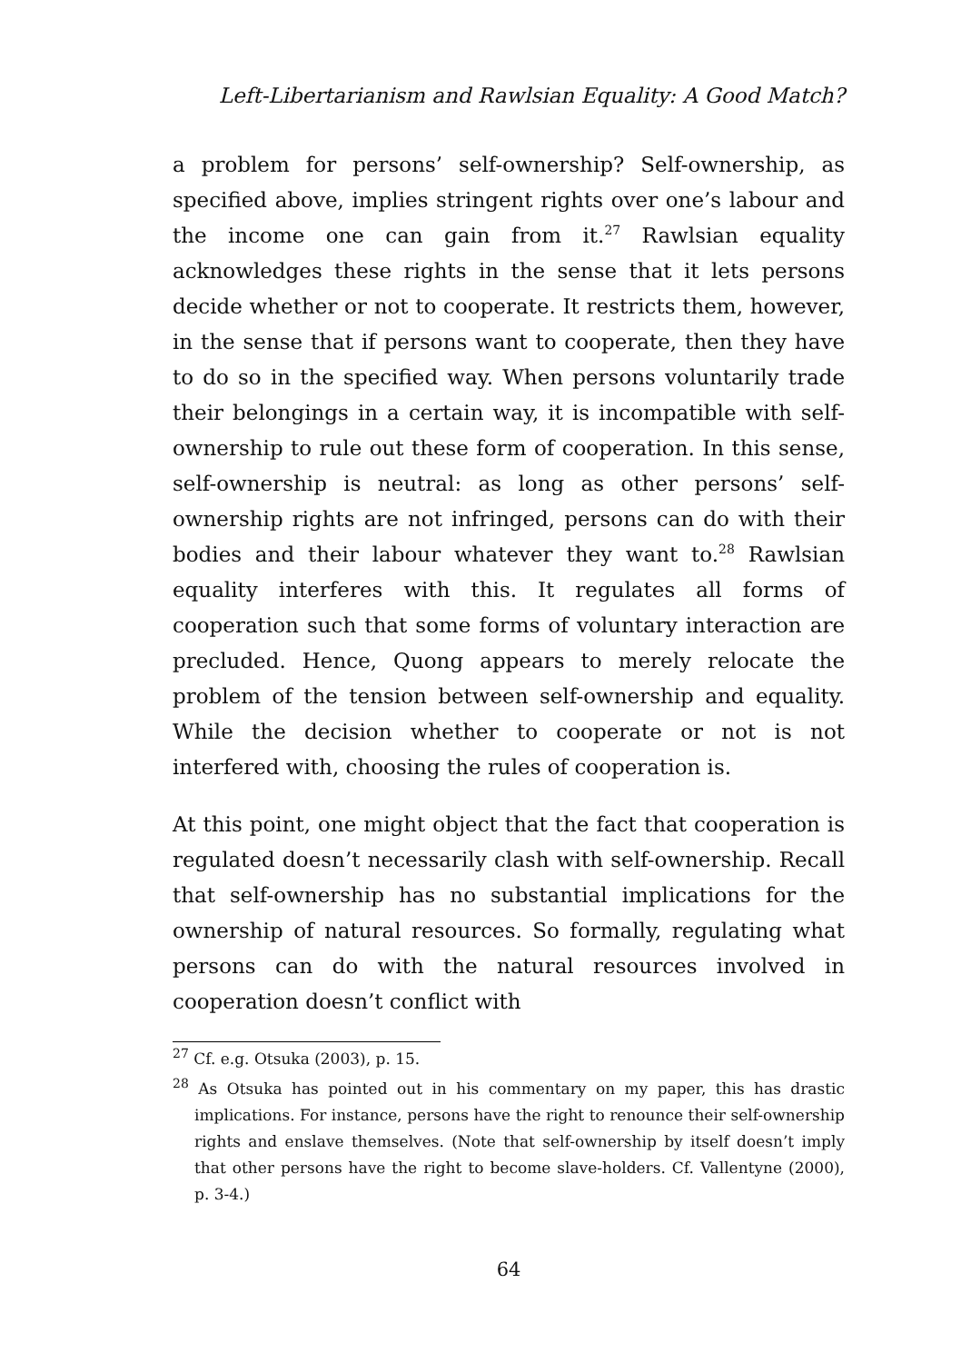Left-Libertarianism and Rawlsian Equality: A Good Match?
a problem for persons’ self-ownership? Self-ownership, as specified above, implies stringent rights over one’s labour and the income one can gain from it.<sup>27</sup> Rawlsian equality acknowledges these rights in the sense that it lets persons decide whether or not to cooperate. It restricts them, however, in the sense that if persons want to cooperate, then they have to do so in the specified way. When persons voluntarily trade their belongings in a certain way, it is incompatible with self-ownership to rule out these form of cooperation. In this sense, self-ownership is neutral: as long as other persons’ self-ownership rights are not infringed, persons can do with their bodies and their labour whatever they want to.<sup>28</sup> Rawlsian equality interferes with this. It regulates all forms of cooperation such that some forms of voluntary interaction are precluded. Hence, Quong appears to merely relocate the problem of the tension between self-ownership and equality. While the decision whether to cooperate or not is not interfered with, choosing the rules of cooperation is.
At this point, one might object that the fact that cooperation is regulated doesn’t necessarily clash with self-ownership. Recall that self-ownership has no substantial implications for the ownership of natural resources. So formally, regulating what persons can do with the natural resources involved in cooperation doesn’t conflict with
<sup>27</sup> Cf. e.g. Otsuka (2003), p. 15.
<sup>28</sup> As Otsuka has pointed out in his commentary on my paper, this has drastic implications. For instance, persons have the right to renounce their self-ownership rights and enslave themselves. (Note that self-ownership by itself doesn’t imply that other persons have the right to become slave-holders. Cf. Vallentyne (2000), p. 3-4.)
64